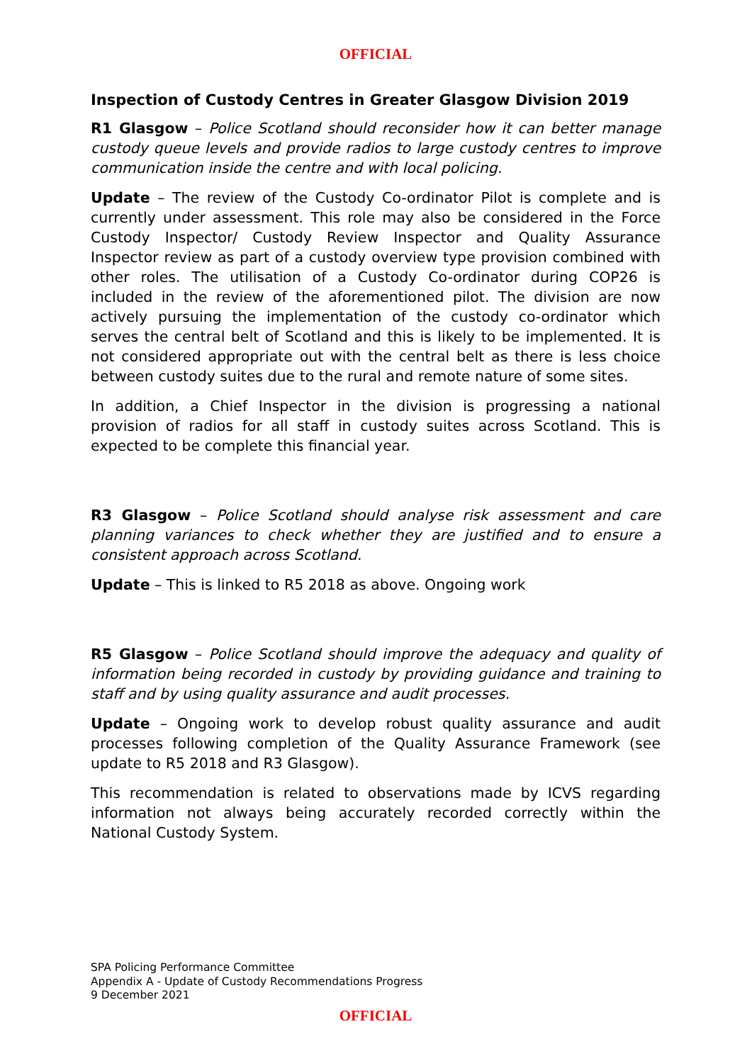OFFICIAL
Inspection of Custody Centres in Greater Glasgow Division 2019
R1 Glasgow – Police Scotland should reconsider how it can better manage custody queue levels and provide radios to large custody centres to improve communication inside the centre and with local policing.
Update – The review of the Custody Co-ordinator Pilot is complete and is currently under assessment. This role may also be considered in the Force Custody Inspector/ Custody Review Inspector and Quality Assurance Inspector review as part of a custody overview type provision combined with other roles. The utilisation of a Custody Co-ordinator during COP26 is included in the review of the aforementioned pilot. The division are now actively pursuing the implementation of the custody co-ordinator which serves the central belt of Scotland and this is likely to be implemented. It is not considered appropriate out with the central belt as there is less choice between custody suites due to the rural and remote nature of some sites.
In addition, a Chief Inspector in the division is progressing a national provision of radios for all staff in custody suites across Scotland. This is expected to be complete this financial year.
R3 Glasgow – Police Scotland should analyse risk assessment and care planning variances to check whether they are justified and to ensure a consistent approach across Scotland.
Update – This is linked to R5 2018 as above. Ongoing work
R5 Glasgow – Police Scotland should improve the adequacy and quality of information being recorded in custody by providing guidance and training to staff and by using quality assurance and audit processes.
Update – Ongoing work to develop robust quality assurance and audit processes following completion of the Quality Assurance Framework (see update to R5 2018 and R3 Glasgow).
This recommendation is related to observations made by ICVS regarding information not always being accurately recorded correctly within the National Custody System.
SPA Policing Performance Committee
Appendix A - Update of Custody Recommendations Progress
9 December 2021
OFFICIAL